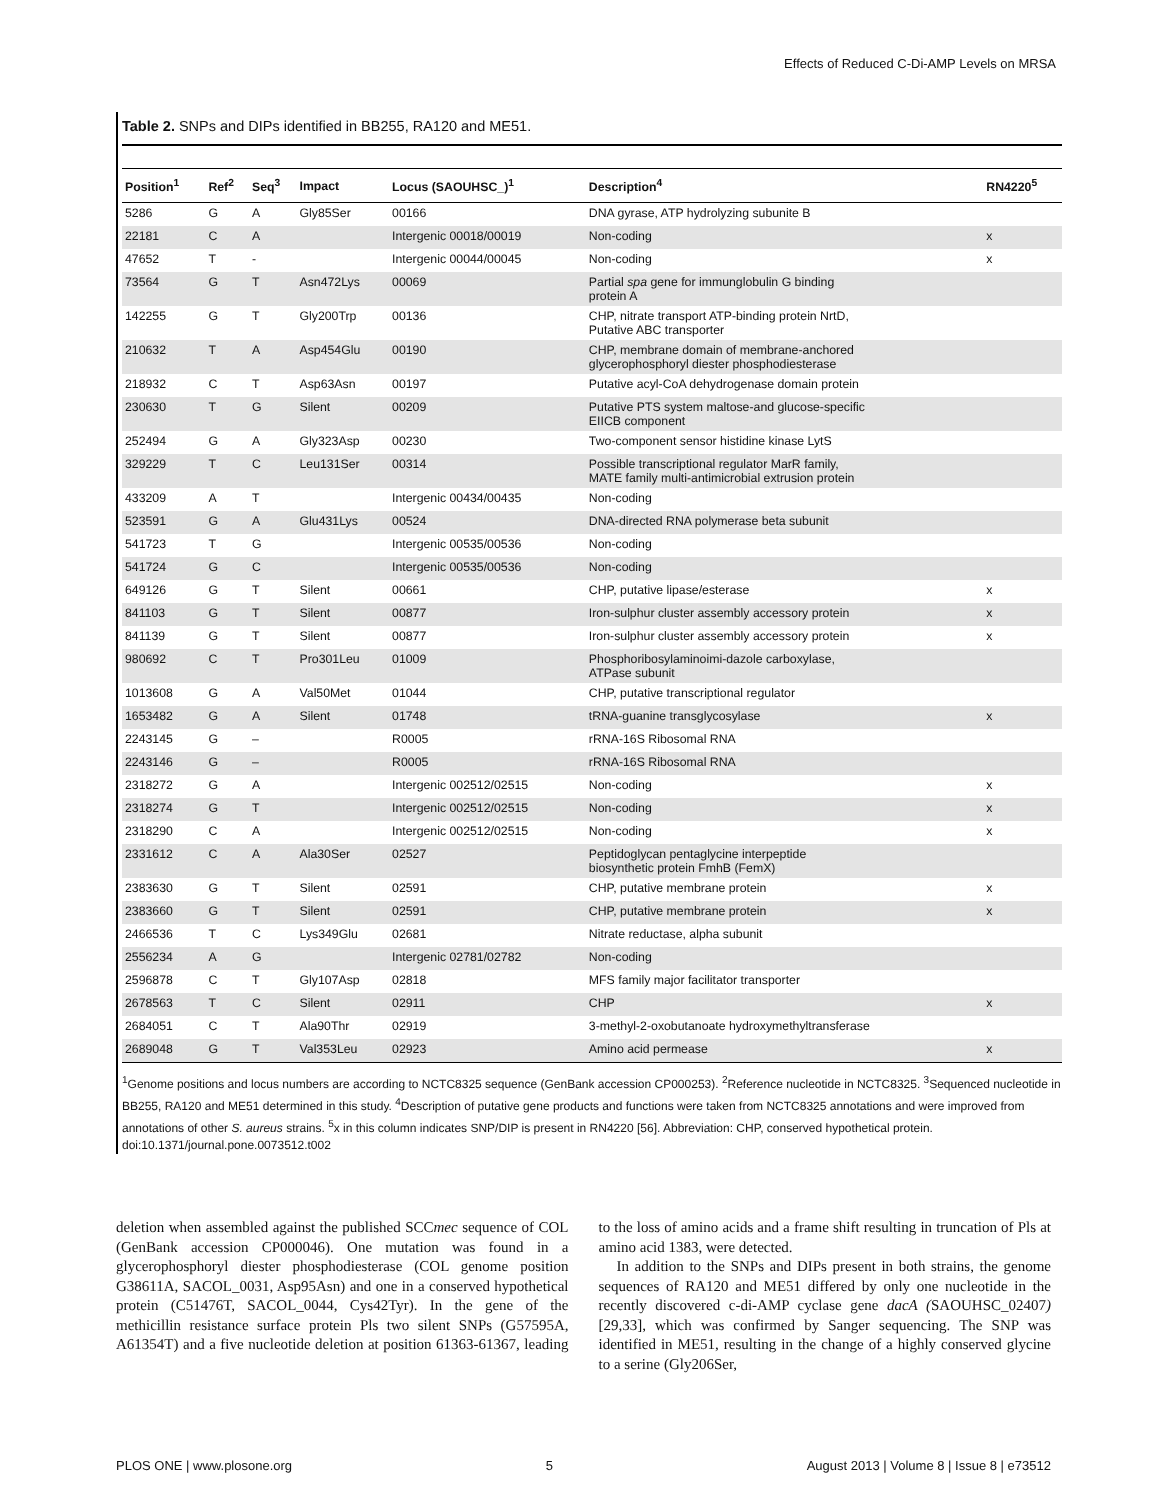Effects of Reduced C-Di-AMP Levels on MRSA
Table 2. SNPs and DIPs identified in BB255, RA120 and ME51.
| Position<sup>1</sup> | Ref<sup>2</sup> | Seq<sup>3</sup> | Impact | Locus (SAOUHSC_)<sup>1</sup> | Description<sup>4</sup> | RN4220<sup>5</sup> |
| --- | --- | --- | --- | --- | --- | --- |
| 5286 | G | A | Gly85Ser | 00166 | DNA gyrase, ATP hydrolyzing subunite B | |
| 22181 | C | A | | Intergenic 00018/00019 | Non-coding | x |
| 47652 | T | - | | Intergenic 00044/00045 | Non-coding | x |
| 73564 | G | T | Asn472Lys | 00069 | Partial spa gene for immunglobulin G binding protein A | |
| 142255 | G | T | Gly200Trp | 00136 | CHP, nitrate transport ATP-binding protein NrtD, Putative ABC transporter | |
| 210632 | T | A | Asp454Glu | 00190 | CHP, membrane domain of membrane-anchored glycerophosphoryl diester phosphodiesterase | |
| 218932 | C | T | Asp63Asn | 00197 | Putative acyl-CoA dehydrogenase domain protein | |
| 230630 | T | G | Silent | 00209 | Putative PTS system maltose-and glucose-specific EIICB component | |
| 252494 | G | A | Gly323Asp | 00230 | Two-component sensor histidine kinase LytS | |
| 329229 | T | C | Leu131Ser | 00314 | Possible transcriptional regulator MarR family, MATE family multi-antimicrobial extrusion protein | |
| 433209 | A | T | | Intergenic 00434/00435 | Non-coding | |
| 523591 | G | A | Glu431Lys | 00524 | DNA-directed RNA polymerase beta subunit | |
| 541723 | T | G | | Intergenic 00535/00536 | Non-coding | |
| 541724 | G | C | | Intergenic 00535/00536 | Non-coding | |
| 649126 | G | T | Silent | 00661 | CHP, putative lipase/esterase | x |
| 841103 | G | T | Silent | 00877 | Iron-sulphur cluster assembly accessory protein | x |
| 841139 | G | T | Silent | 00877 | Iron-sulphur cluster assembly accessory protein | x |
| 980692 | C | T | Pro301Leu | 01009 | Phosphoribosylaminoimi-dazole carboxylase, ATPase subunit | |
| 1013608 | G | A | Val50Met | 01044 | CHP, putative transcriptional regulator | |
| 1653482 | G | A | Silent | 01748 | tRNA-guanine transglycosylase | x |
| 2243145 | G | – | | R0005 | rRNA-16S Ribosomal RNA | |
| 2243146 | G | – | | R0005 | rRNA-16S Ribosomal RNA | |
| 2318272 | G | A | | Intergenic 002512/02515 | Non-coding | x |
| 2318274 | G | T | | Intergenic 002512/02515 | Non-coding | x |
| 2318290 | C | A | | Intergenic 002512/02515 | Non-coding | x |
| 2331612 | C | A | Ala30Ser | 02527 | Peptidoglycan pentaglycine interpeptide biosynthetic protein FmhB (FemX) | |
| 2383630 | G | T | Silent | 02591 | CHP, putative membrane protein | x |
| 2383660 | G | T | Silent | 02591 | CHP, putative membrane protein | x |
| 2466536 | T | C | Lys349Glu | 02681 | Nitrate reductase, alpha subunit | |
| 2556234 | A | G | | Intergenic 02781/02782 | Non-coding | |
| 2596878 | C | T | Gly107Asp | 02818 | MFS family major facilitator transporter | |
| 2678563 | T | C | Silent | 02911 | CHP | x |
| 2684051 | C | T | Ala90Thr | 02919 | 3-methyl-2-oxobutanoate hydroxymethyltransferase | |
| 2689048 | G | T | Val353Leu | 02923 | Amino acid permease | x |
<sup>1</sup> Genome positions and locus numbers are according to NCTC8325 sequence (GenBank accession CP000253). <sup>2</sup>Reference nucleotide in NCTC8325. <sup>3</sup>Sequenced nucleotide in BB255, RA120 and ME51 determined in this study. <sup>4</sup>Description of putative gene products and functions were taken from NCTC8325 annotations and were improved from annotations of other S. aureus strains. <sup>5</sup>x in this column indicates SNP/DIP is present in RN4220 [56]. Abbreviation: CHP, conserved hypothetical protein.
doi:10.1371/journal.pone.0073512.t002
deletion when assembled against the published SCCmec sequence of COL (GenBank accession CP000046). One mutation was found in a glycerophosphoryl diester phosphodiesterase (COL genome position G38611A, SACOL_0031, Asp95Asn) and one in a conserved hypothetical protein (C51476T, SACOL_0044, Cys42Tyr). In the gene of the methicillin resistance surface protein Pls two silent SNPs (G57595A, A61354T) and a five nucleotide deletion at position 61363-61367, leading to the loss of amino acids and a frame shift resulting in truncation of Pls at amino acid 1383, were detected.
In addition to the SNPs and DIPs present in both strains, the genome sequences of RA120 and ME51 differed by only one nucleotide in the recently discovered c-di-AMP cyclase gene dacA (SAOUHSC_02407) [29,33], which was confirmed by Sanger sequencing. The SNP was identified in ME51, resulting in the change of a highly conserved glycine to a serine (Gly206Ser,
PLOS ONE | www.plosone.org 5 August 2013 | Volume 8 | Issue 8 | e73512